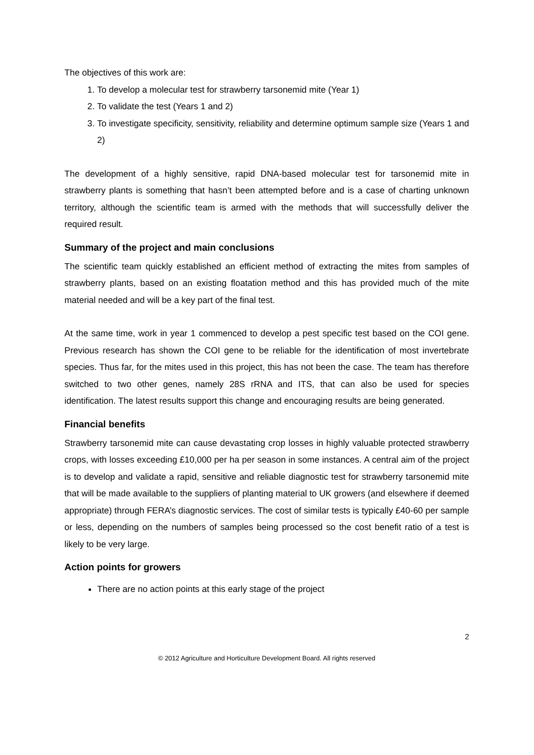The objectives of this work are:
1. To develop a molecular test for strawberry tarsonemid mite (Year 1)
2. To validate the test (Years 1 and 2)
3. To investigate specificity, sensitivity, reliability and determine optimum sample size (Years 1 and 2)
The development of a highly sensitive, rapid DNA-based molecular test for tarsonemid mite in strawberry plants is something that hasn’t been attempted before and is a case of charting unknown territory, although the scientific team is armed with the methods that will successfully deliver the required result.
Summary of the project and main conclusions
The scientific team quickly established an efficient method of extracting the mites from samples of strawberry plants, based on an existing floatation method and this has provided much of the mite material needed and will be a key part of the final test.
At the same time, work in year 1 commenced to develop a pest specific test based on the COI gene. Previous research has shown the COI gene to be reliable for the identification of most invertebrate species. Thus far, for the mites used in this project, this has not been the case. The team has therefore switched to two other genes, namely 28S rRNA and ITS, that can also be used for species identification. The latest results support this change and encouraging results are being generated.
Financial benefits
Strawberry tarsonemid mite can cause devastating crop losses in highly valuable protected strawberry crops, with losses exceeding £10,000 per ha per season in some instances. A central aim of the project is to develop and validate a rapid, sensitive and reliable diagnostic test for strawberry tarsonemid mite that will be made available to the suppliers of planting material to UK growers (and elsewhere if deemed appropriate) through FERA’s diagnostic services. The cost of similar tests is typically £40-60 per sample or less, depending on the numbers of samples being processed so the cost benefit ratio of a test is likely to be very large.
Action points for growers
There are no action points at this early stage of the project
2
© 2012 Agriculture and Horticulture Development Board. All rights reserved